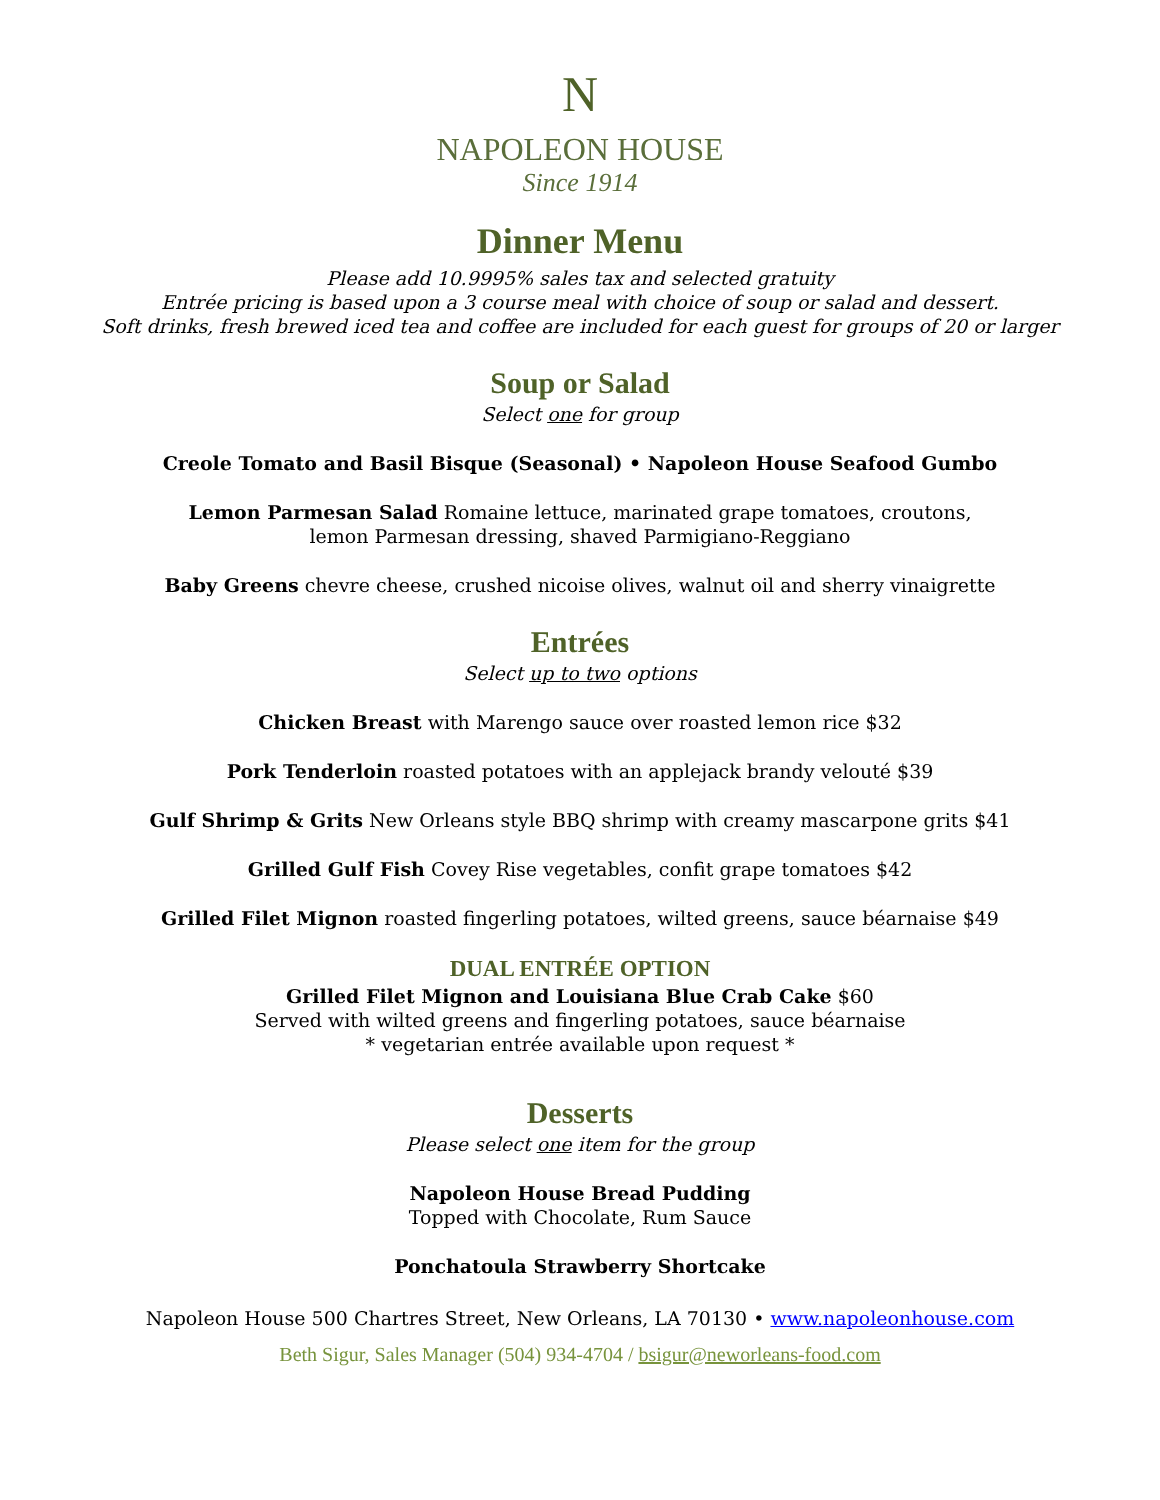N
NAPOLEON HOUSE
Since 1914
Dinner Menu
Please add 10.9995% sales tax and selected gratuity
Entrée pricing is based upon a 3 course meal with choice of soup or salad and dessert.
Soft drinks, fresh brewed iced tea and coffee are included for each guest for groups of 20 or larger
Soup or Salad
Select one for group
Creole Tomato and Basil Bisque (Seasonal) • Napoleon House Seafood Gumbo
Lemon Parmesan Salad Romaine lettuce, marinated grape tomatoes, croutons,
lemon Parmesan dressing, shaved Parmigiano-Reggiano
Baby Greens chevre cheese, crushed nicoise olives, walnut oil and sherry vinaigrette
Entrées
Select up to two options
Chicken Breast with Marengo sauce over roasted lemon rice $32
Pork Tenderloin roasted potatoes with an applejack brandy velouté $39
Gulf Shrimp & Grits New Orleans style BBQ shrimp with creamy mascarpone grits $41
Grilled Gulf Fish Covey Rise vegetables, confit grape tomatoes $42
Grilled Filet Mignon roasted fingerling potatoes, wilted greens, sauce béarnaise $49
DUAL ENTRÉE OPTION
Grilled Filet Mignon and Louisiana Blue Crab Cake $60
Served with wilted greens and fingerling potatoes, sauce béarnaise
* vegetarian entrée available upon request *
Desserts
Please select one item for the group
Napoleon House Bread Pudding
Topped with Chocolate, Rum Sauce
Ponchatoula Strawberry Shortcake
Napoleon House 500 Chartres Street, New Orleans, LA 70130 • www.napoleonhouse.com
Beth Sigur, Sales Manager (504) 934-4704 / bsigur@neworleans-food.com